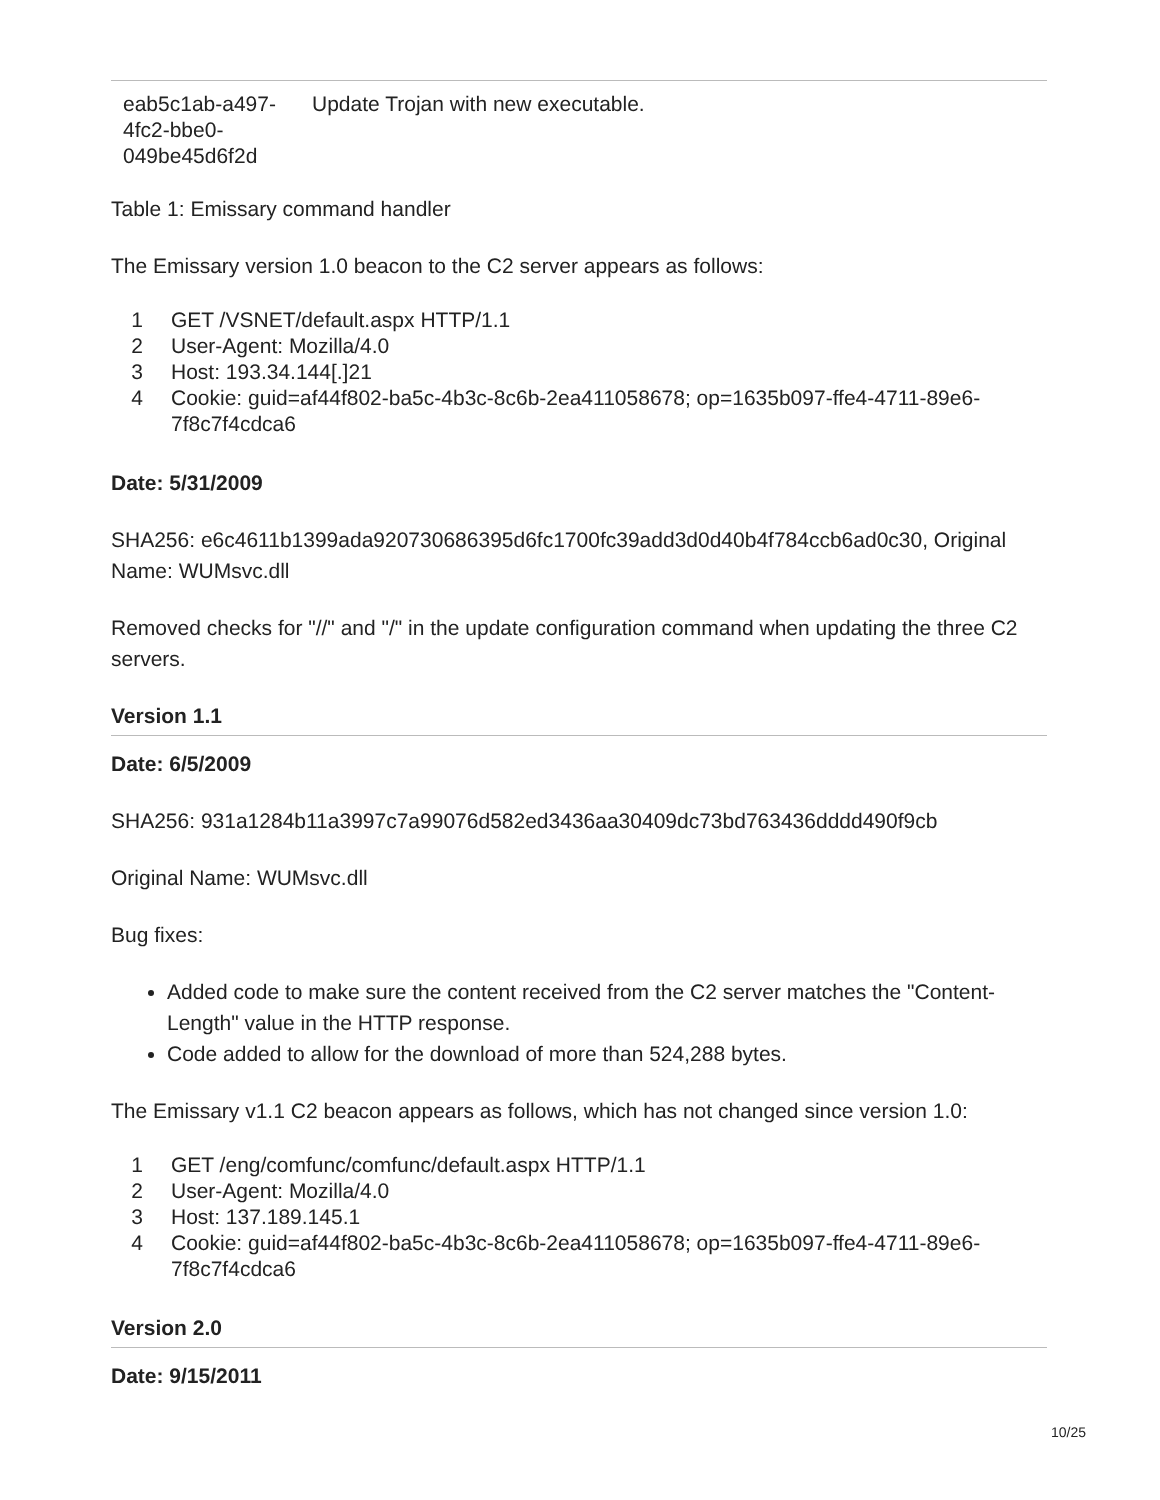| eab5c1ab-a497- 4fc2-bbe0- 049be45d6f2d | Update Trojan with new executable. |
Table 1: Emissary command handler
The Emissary version 1.0 beacon to the C2 server appears as follows:
| 1 | GET /VSNET/default.aspx HTTP/1.1 |
| 2 | User-Agent: Mozilla/4.0 |
| 3 | Host: 193.34.144[.]21 |
| 4 | Cookie: guid=af44f802-ba5c-4b3c-8c6b-2ea411058678; op=1635b097-ffe4-4711-89e6-7f8c7f4cdca6 |
Date: 5/31/2009
SHA256: e6c4611b1399ada920730686395d6fc1700fc39add3d0d40b4f784ccb6ad0c30, Original Name: WUMsvc.dll
Removed checks for "//" and "/" in the update configuration command when updating the three C2 servers.
Version 1.1
Date: 6/5/2009
SHA256: 931a1284b11a3997c7a99076d582ed3436aa30409dc73bd763436dddd490f9cb
Original Name: WUMsvc.dll
Bug fixes:
Added code to make sure the content received from the C2 server matches the "Content-Length" value in the HTTP response.
Code added to allow for the download of more than 524,288 bytes.
The Emissary v1.1 C2 beacon appears as follows, which has not changed since version 1.0:
| 1 | GET /eng/comfunc/comfunc/default.aspx HTTP/1.1 |
| 2 | User-Agent: Mozilla/4.0 |
| 3 | Host: 137.189.145.1 |
| 4 | Cookie: guid=af44f802-ba5c-4b3c-8c6b-2ea411058678; op=1635b097-ffe4-4711-89e6-7f8c7f4cdca6 |
Version 2.0
Date: 9/15/2011
10/25